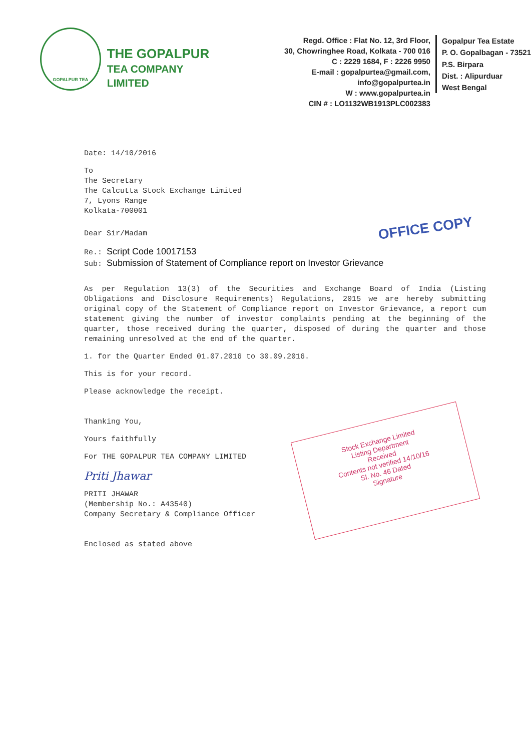GOPALPUR TEA
THE GOPALPUR
TEA COMPANY LIMITED
Regd. Office : Flat No. 12, 3rd Floor,
30, Chowringhee Road, Kolkata - 700 016
C : 2229 1684, F : 2226 9950
E-mail : gopalpurtea@gmail.com, info@gopalpurtea.in
W : www.gopalpurtea.in
CIN # : LO1132WB1913PLC002383
Gopalpur Tea Estate
P. O. Gopalbagan - 73521
P.S. Birpara
Dist. : Alipurduar
West Bengal
Date: 14/10/2016
To
The Secretary
The Calcutta Stock Exchange Limited
7, Lyons Range
Kolkata-700001
Dear Sir/Madam
Re.: Script Code 10017153
Sub: Submission of Statement of Compliance report on Investor Grievance
As per Regulation 13(3) of the Securities and Exchange Board of India (Listing Obligations and Disclosure Requirements) Regulations, 2015 we are hereby submitting original copy of the Statement of Compliance report on Investor Grievance, a report cum statement giving the number of investor complaints pending at the beginning of the quarter, those received during the quarter, disposed of during the quarter and those remaining unresolved at the end of the quarter.
1. for the Quarter Ended 01.07.2016 to 30.09.2016.
This is for your record.
Please acknowledge the receipt.
Thanking You,
Yours faithfully
For THE GOPALPUR TEA COMPANY LIMITED
Priti Jhawar
PRITI JHAWAR
(Membership No.: A43540)
Company Secretary & Compliance Officer
Enclosed as stated above
OFFICE COPY
Stock Exchange Limited
Listing Department
Received
Contents not verified 14/10/16
Sl. No. 46 Dated
Signature